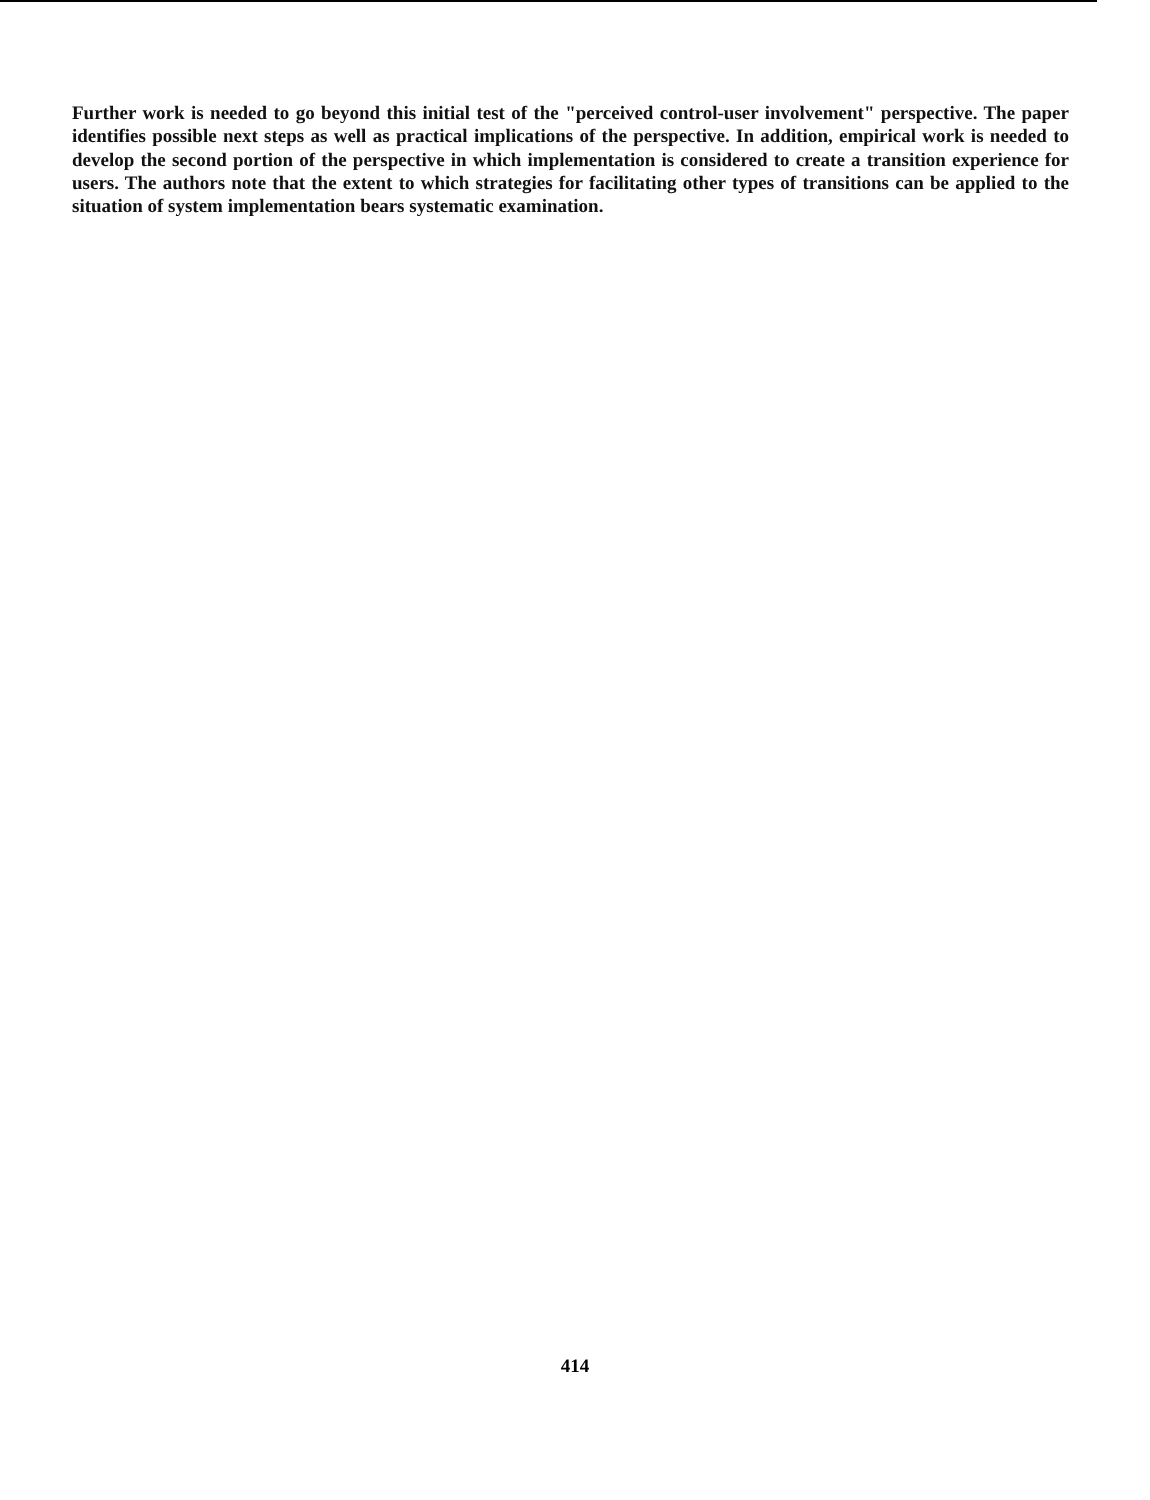Further work is needed to go beyond this initial test of the "perceived control-user involvement" perspective. The paper identifies possible next steps as well as practical implications of the perspective. In addition, empirical work is needed to develop the second portion of the perspective in which implementation is considered to create a transition experience for users. The authors note that the extent to which strategies for facilitating other types of transitions can be applied to the situation of system implementation bears systematic examination.
414